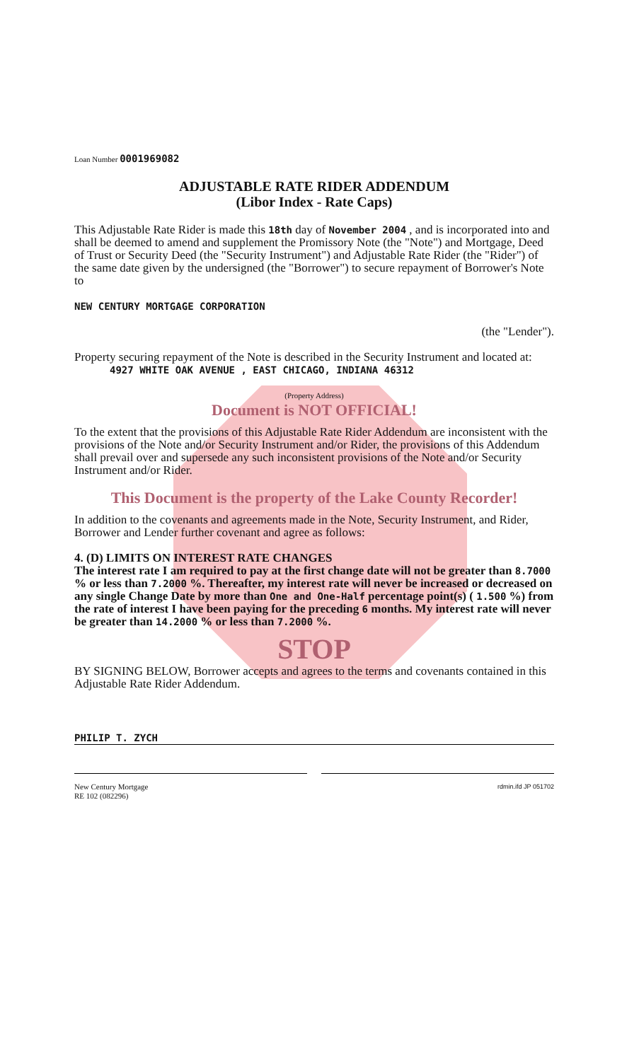Loan Number 0001969082
ADJUSTABLE RATE RIDER ADDENDUM
(Libor Index - Rate Caps)
This Adjustable Rate Rider is made this 18th day of November 2004 , and is incorporated into and shall be deemed to amend and supplement the Promissory Note (the "Note") and Mortgage, Deed of Trust or Security Deed (the "Security Instrument") and Adjustable Rate Rider (the "Rider") of the same date given by the undersigned (the "Borrower") to secure repayment of Borrower's Note to
NEW CENTURY MORTGAGE CORPORATION
(the "Lender").
Property securing repayment of the Note is described in the Security Instrument and located at:
4927 WHITE OAK AVENUE , EAST CHICAGO, INDIANA 46312
(Property Address)
Document is NOT OFFICIAL!
To the extent that the provisions of this Adjustable Rate Rider Addendum are inconsistent with the provisions of the Note and/or Security Instrument and/or Rider, the provisions of this Addendum shall prevail over and supersede any such inconsistent provisions of the Note and/or Security Instrument and/or Rider.
This Document is the property of the Lake County Recorder!
In addition to the covenants and agreements made in the Note, Security Instrument, and Rider, Borrower and Lender further covenant and agree as follows:
4. (D) LIMITS ON INTEREST RATE CHANGES
The interest rate I am required to pay at the first change date will not be greater than 8.7000 % or less than 7.2000 %. Thereafter, my interest rate will never be increased or decreased on any single Change Date by more than One and One-Half percentage point(s) ( 1.500 %) from the rate of interest I have been paying for the preceding 6 months. My interest rate will never be greater than 14.2000 % or less than 7.2000 %.
STOP
BY SIGNING BELOW, Borrower accepts and agrees to the terms and covenants contained in this Adjustable Rate Rider Addendum.
PHILIP T. ZYCH
New Century Mortgage
RE 102 (082296)
rdmin.ifd JP 051702